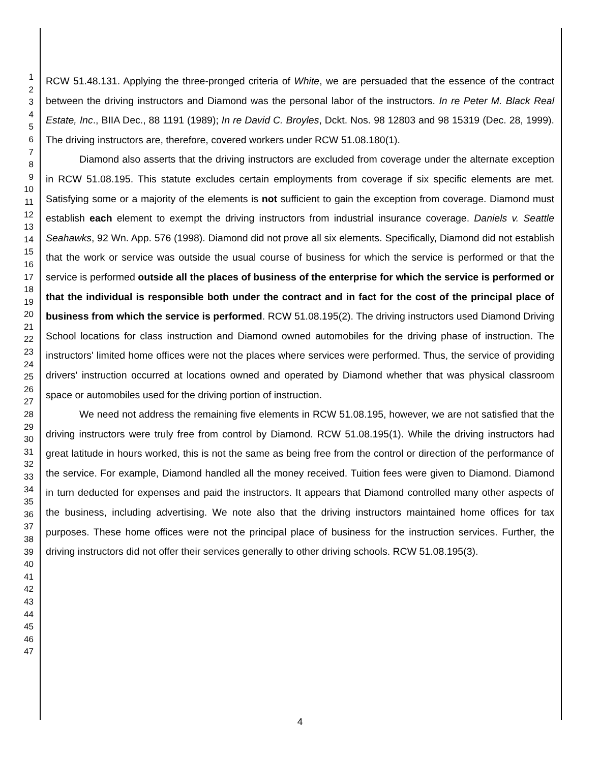1
2
3
4
5
6
7
8
9
10
11
12
13
14
15
16
17
18
19
20
21
22
23
24
25
26
27
28
29
30
31
32
33
34
35
36
37
38
39
40
41
42
43
44
45
46
47
RCW 51.48.131. Applying the three-pronged criteria of White, we are persuaded that the essence of the contract between the driving instructors and Diamond was the personal labor of the instructors. In re Peter M. Black Real Estate, Inc., BIIA Dec., 88 1191 (1989); In re David C. Broyles, Dckt. Nos. 98 12803 and 98 15319 (Dec. 28, 1999). The driving instructors are, therefore, covered workers under RCW 51.08.180(1).
Diamond also asserts that the driving instructors are excluded from coverage under the alternate exception in RCW 51.08.195. This statute excludes certain employments from coverage if six specific elements are met. Satisfying some or a majority of the elements is not sufficient to gain the exception from coverage. Diamond must establish each element to exempt the driving instructors from industrial insurance coverage. Daniels v. Seattle Seahawks, 92 Wn. App. 576 (1998). Diamond did not prove all six elements. Specifically, Diamond did not establish that the work or service was outside the usual course of business for which the service is performed or that the service is performed outside all the places of business of the enterprise for which the service is performed or that the individual is responsible both under the contract and in fact for the cost of the principal place of business from which the service is performed. RCW 51.08.195(2). The driving instructors used Diamond Driving School locations for class instruction and Diamond owned automobiles for the driving phase of instruction. The instructors' limited home offices were not the places where services were performed. Thus, the service of providing drivers' instruction occurred at locations owned and operated by Diamond whether that was physical classroom space or automobiles used for the driving portion of instruction.
We need not address the remaining five elements in RCW 51.08.195, however, we are not satisfied that the driving instructors were truly free from control by Diamond. RCW 51.08.195(1). While the driving instructors had great latitude in hours worked, this is not the same as being free from the control or direction of the performance of the service. For example, Diamond handled all the money received. Tuition fees were given to Diamond. Diamond in turn deducted for expenses and paid the instructors. It appears that Diamond controlled many other aspects of the business, including advertising. We note also that the driving instructors maintained home offices for tax purposes. These home offices were not the principal place of business for the instruction services. Further, the driving instructors did not offer their services generally to other driving schools. RCW 51.08.195(3).
4